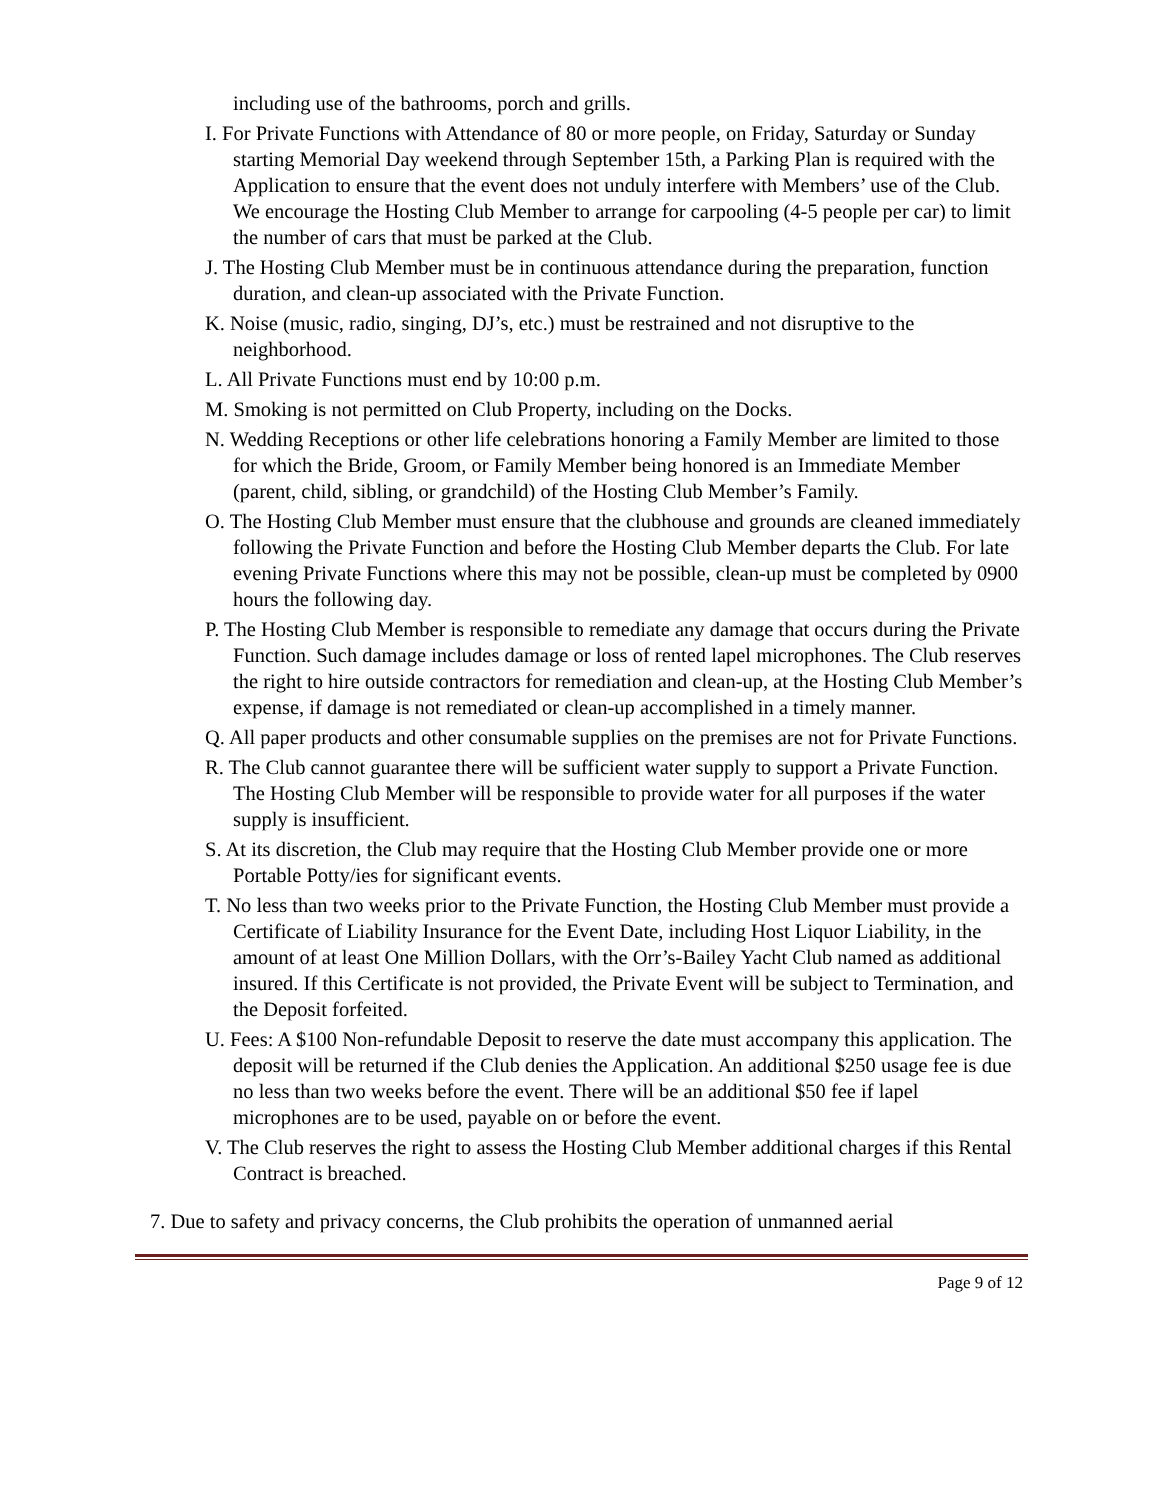including use of the bathrooms, porch and grills.
I. For Private Functions with Attendance of 80 or more people, on Friday, Saturday or Sunday starting Memorial Day weekend through September 15th, a Parking Plan is required with the Application to ensure that the event does not unduly interfere with Members’ use of the Club. We encourage the Hosting Club Member to arrange for carpooling (4-5 people per car) to limit the number of cars that must be parked at the Club.
J. The Hosting Club Member must be in continuous attendance during the preparation, function duration, and clean-up associated with the Private Function.
K. Noise (music, radio, singing, DJ’s, etc.) must be restrained and not disruptive to the neighborhood.
L. All Private Functions must end by 10:00 p.m.
M. Smoking is not permitted on Club Property, including on the Docks.
N. Wedding Receptions or other life celebrations honoring a Family Member are limited to those for which the Bride, Groom, or Family Member being honored is an Immediate Member (parent, child, sibling, or grandchild) of the Hosting Club Member’s Family.
O. The Hosting Club Member must ensure that the clubhouse and grounds are cleaned immediately following the Private Function and before the Hosting Club Member departs the Club. For late evening Private Functions where this may not be possible, clean-up must be completed by 0900 hours the following day.
P. The Hosting Club Member is responsible to remediate any damage that occurs during the Private Function. Such damage includes damage or loss of rented lapel microphones. The Club reserves the right to hire outside contractors for remediation and clean-up, at the Hosting Club Member’s expense, if damage is not remediated or clean-up accomplished in a timely manner.
Q. All paper products and other consumable supplies on the premises are not for Private Functions.
R. The Club cannot guarantee there will be sufficient water supply to support a Private Function. The Hosting Club Member will be responsible to provide water for all purposes if the water supply is insufficient.
S. At its discretion, the Club may require that the Hosting Club Member provide one or more Portable Potty/ies for significant events.
T. No less than two weeks prior to the Private Function, the Hosting Club Member must provide a Certificate of Liability Insurance for the Event Date, including Host Liquor Liability, in the amount of at least One Million Dollars, with the Orr’s-Bailey Yacht Club named as additional insured. If this Certificate is not provided, the Private Event will be subject to Termination, and the Deposit forfeited.
U. Fees: A $100 Non-refundable Deposit to reserve the date must accompany this application. The deposit will be returned if the Club denies the Application. An additional $250 usage fee is due no less than two weeks before the event. There will be an additional $50 fee if lapel microphones are to be used, payable on or before the event.
V. The Club reserves the right to assess the Hosting Club Member additional charges if this Rental Contract is breached.
7. Due to safety and privacy concerns, the Club prohibits the operation of unmanned aerial
Page 9 of 12